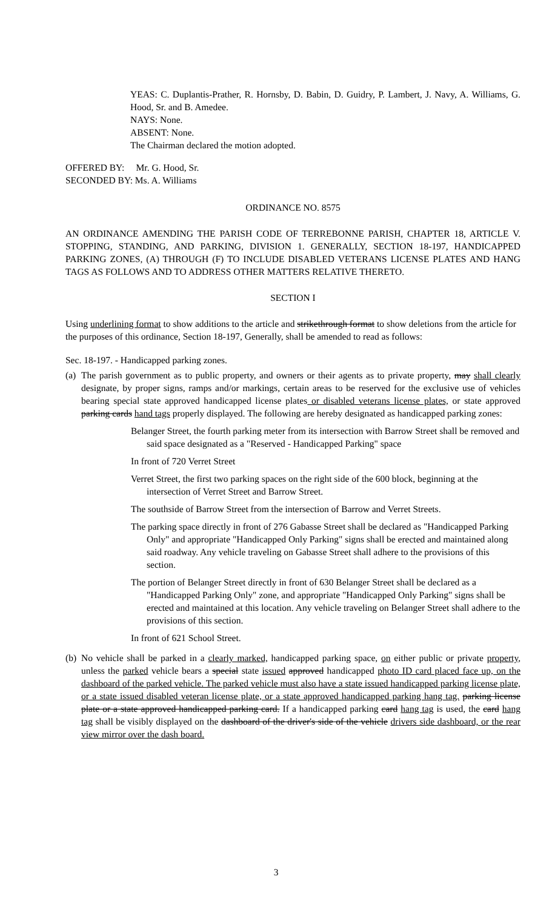YEAS: C. Duplantis-Prather, R. Hornsby, D. Babin, D. Guidry, P. Lambert, J. Navy, A. Williams, G. Hood, Sr. and B. Amedee.
NAYS: None.
ABSENT: None.
The Chairman declared the motion adopted.
OFFERED BY: Mr. G. Hood, Sr.
SECONDED BY: Ms. A. Williams
ORDINANCE NO. 8575
AN ORDINANCE AMENDING THE PARISH CODE OF TERREBONNE PARISH, CHAPTER 18, ARTICLE V. STOPPING, STANDING, AND PARKING, DIVISION 1. GENERALLY, SECTION 18-197, HANDICAPPED PARKING ZONES, (A) THROUGH (F) TO INCLUDE DISABLED VETERANS LICENSE PLATES AND HANG TAGS AS FOLLOWS AND TO ADDRESS OTHER MATTERS RELATIVE THERETO.
SECTION I
Using underlining format to show additions to the article and strikethrough format to show deletions from the article for the purposes of this ordinance, Section 18-197, Generally, shall be amended to read as follows:
Sec. 18-197. - Handicapped parking zones.
(a) The parish government as to public property, and owners or their agents as to private property, may shall clearly designate, by proper signs, ramps and/or markings, certain areas to be reserved for the exclusive use of vehicles bearing special state approved handicapped license plates or disabled veterans license plates, or state approved parking cards hand tags properly displayed. The following are hereby designated as handicapped parking zones:
Belanger Street, the fourth parking meter from its intersection with Barrow Street shall be removed and said space designated as a "Reserved - Handicapped Parking" space
In front of 720 Verret Street
Verret Street, the first two parking spaces on the right side of the 600 block, beginning at the intersection of Verret Street and Barrow Street.
The southside of Barrow Street from the intersection of Barrow and Verret Streets.
The parking space directly in front of 276 Gabasse Street shall be declared as "Handicapped Parking Only" and appropriate "Handicapped Only Parking" signs shall be erected and maintained along said roadway. Any vehicle traveling on Gabasse Street shall adhere to the provisions of this section.
The portion of Belanger Street directly in front of 630 Belanger Street shall be declared as a "Handicapped Parking Only" zone, and appropriate "Handicapped Only Parking" signs shall be erected and maintained at this location. Any vehicle traveling on Belanger Street shall adhere to the provisions of this section.
In front of 621 School Street.
(b) No vehicle shall be parked in a clearly marked, handicapped parking space, on either public or private property, unless the parked vehicle bears a special state issued approved handicapped photo ID card placed face up, on the dashboard of the parked vehicle. The parked vehicle must also have a state issued handicapped parking license plate, or a state issued disabled veteran license plate, or a state approved handicapped parking hang tag. parking license plate or a state approved handicapped parking card. If a handicapped parking card hang tag is used, the card hang tag shall be visibly displayed on the dashboard of the driver's side of the vehicle drivers side dashboard, or the rear view mirror over the dash board.
3